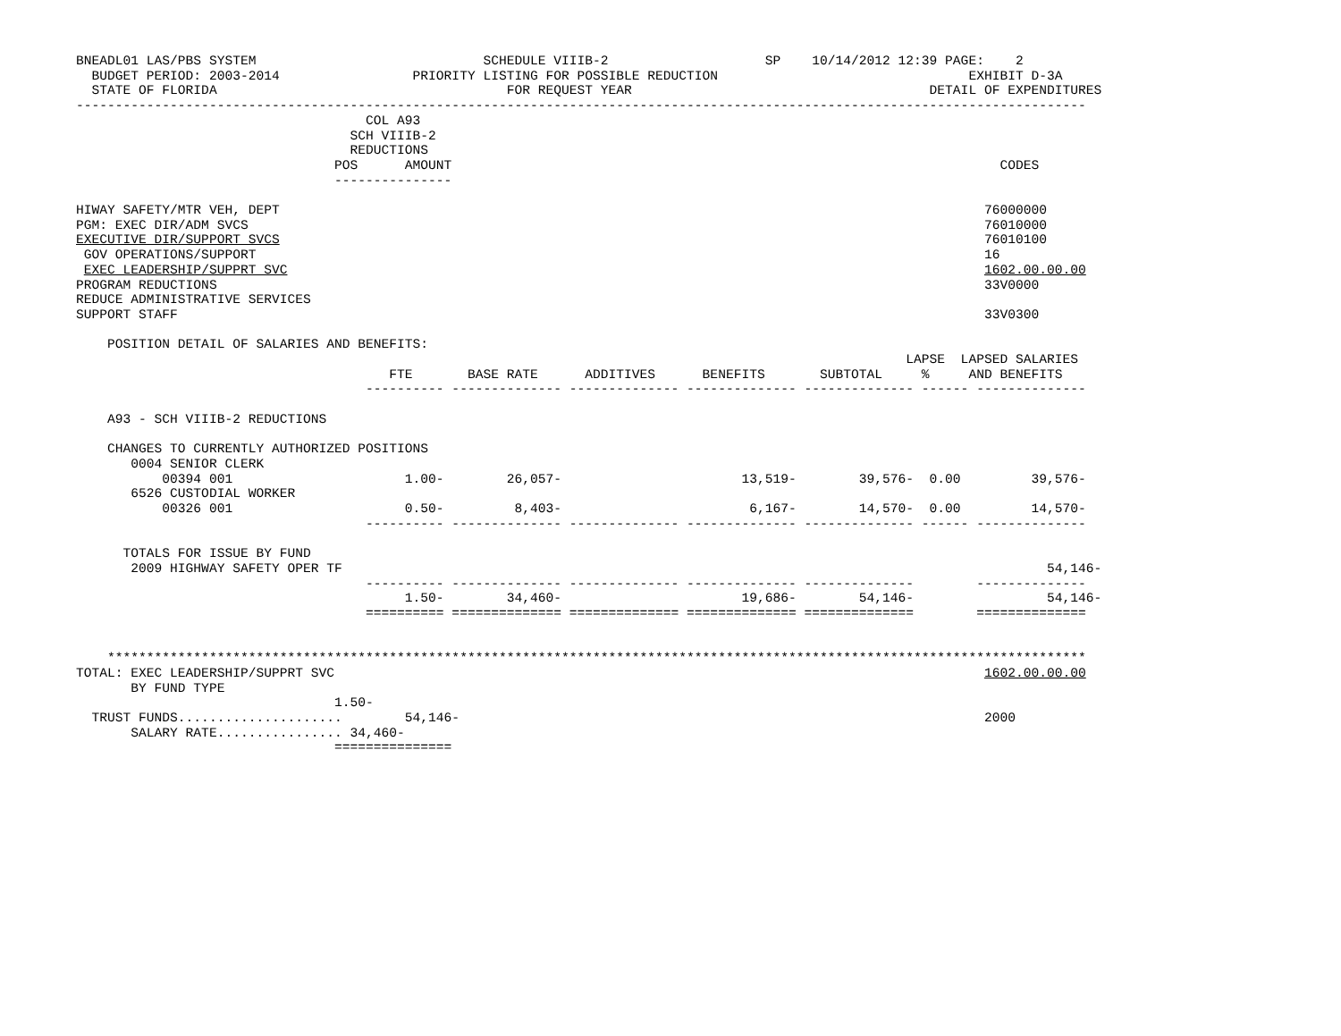BNEADL01 LAS/PBS SYSTEM                             SCHEDULE VIIIB-2                    SP    10/14/2012 12:39 PAGE:    2
  BUDGET PERIOD: 2003-2014                 PRIORITY LISTING FOR POSSIBLE REDUCTION                                EXHIBIT D-3A
  STATE OF FLORIDA                                     FOR REQUEST YEAR                                      DETAIL OF EXPENDITURES
---------------------------------------------------------------------------------------------------------------------------------
                                     COL A93
                                   SCH VIIIB-2
                                   REDUCTIONS
                                 POS      AMOUNT                                                                      CODES
                                 ---------------

HIWAY SAFETY/MTR VEH, DEPT                                                                                          76000000
PGM: EXEC DIR/ADM SVCS                                                                                              76010000
EXECUTIVE DIR/SUPPORT SVCS                                                                                          76010100
 GOV OPERATIONS/SUPPORT                                                                                             16
 EXEC LEADERSHIP/SUPPRT SVC                                                                                         1602.00.00.00
PROGRAM REDUCTIONS                                                                                                  33V0000
REDUCE ADMINISTRATIVE SERVICES
SUPPORT STAFF                                                                                                       33V0300

    POSITION DETAIL OF SALARIES AND BENEFITS:
                                                                                                          LAPSE  LAPSED SALARIES
                                        FTE       BASE RATE      ADDITIVES      BENEFITS       SUBTOTAL     %     AND BENEFITS
                                     ---------- -------------- -------------- -------------- -------------- ------ --------------

    A93 - SCH VIIIB-2 REDUCTIONS

    CHANGES TO CURRENTLY AUTHORIZED POSITIONS
       0004 SENIOR CLERK
           00394 001                      1.00-        26,057-                       13,519-        39,576-  0.00         39,576-
       6526 CUSTODIAL WORKER
           00326 001                      0.50-         8,403-                        6,167-        14,570-  0.00         14,570-
                                     ---------- -------------- -------------- -------------- -------------- ------ --------------

      TOTALS FOR ISSUE BY FUND
       2009 HIGHWAY SAFETY OPER TF                                                                                          54,146-
                                     ---------- -------------- -------------- -------------- --------------        --------------
                                          1.50-        34,460-                       19,686-        54,146-                 54,146-
                                     ========== ============== ============== ============== ==============        ==============


    *****************************************************************************************************************************
TOTAL: EXEC LEADERSHIP/SUPPRT SVC                                                                                   1602.00.00.00
       BY FUND TYPE
                                 1.50-
  TRUST FUNDS.....................        54,146-                                                                   2000
       SALARY RATE................ 34,460-
                                 ===============